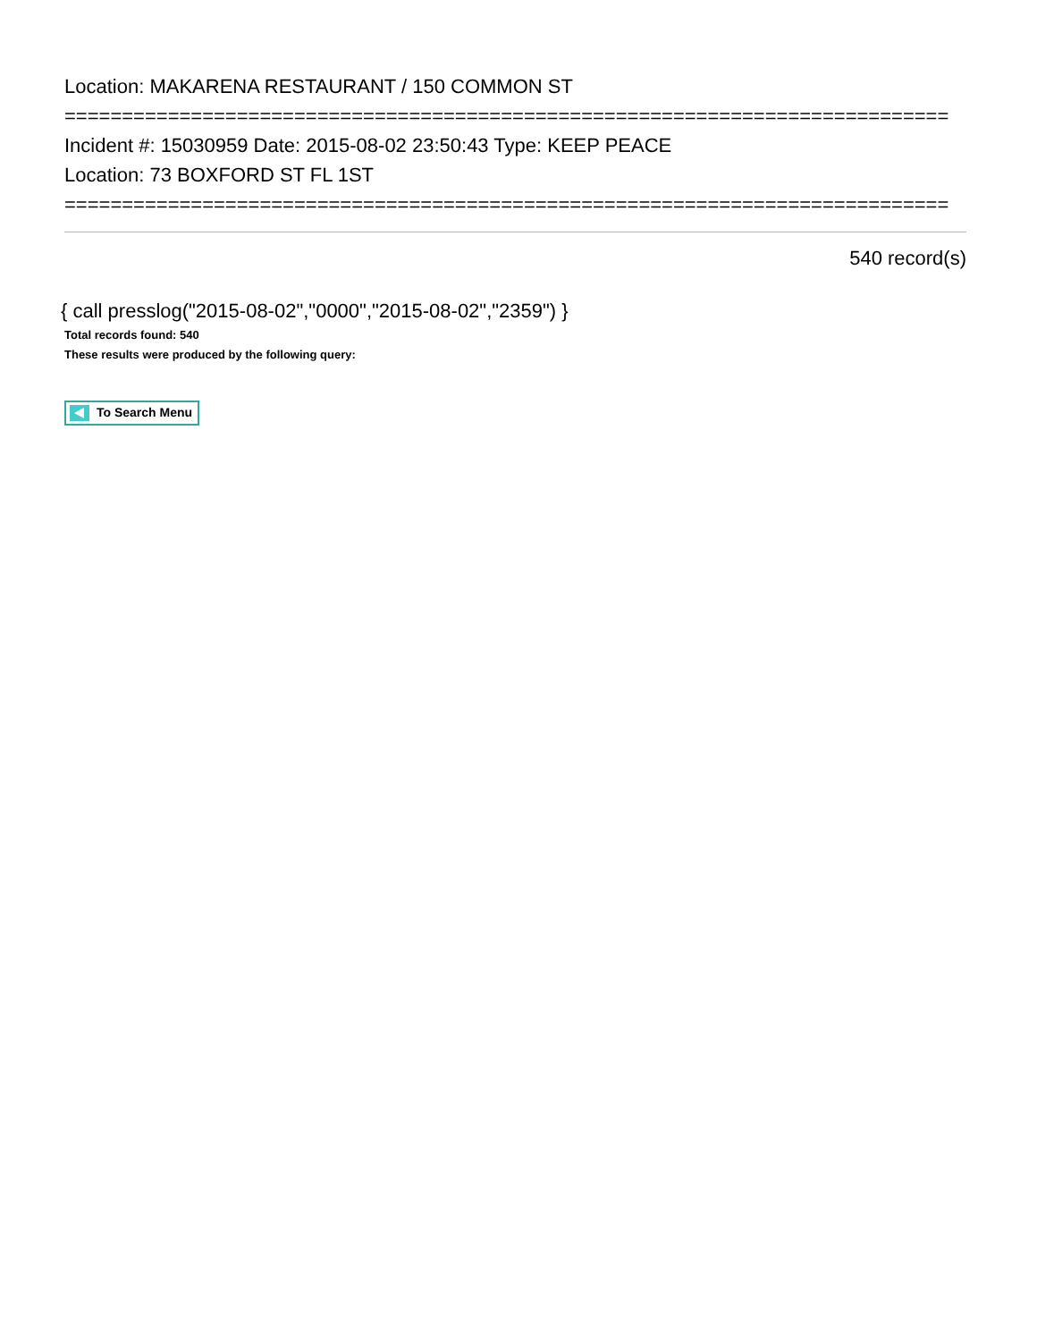Location: MAKARENA RESTAURANT / 150 COMMON ST
=============================================================================
Incident #: 15030959 Date: 2015-08-02 23:50:43 Type: KEEP PEACE
Location: 73 BOXFORD ST FL 1ST
=============================================================================
540 record(s)
{ call presslog("2015-08-02","0000","2015-08-02","2359") }
Total records found: 540
These results were produced by the following query:
To Search Menu